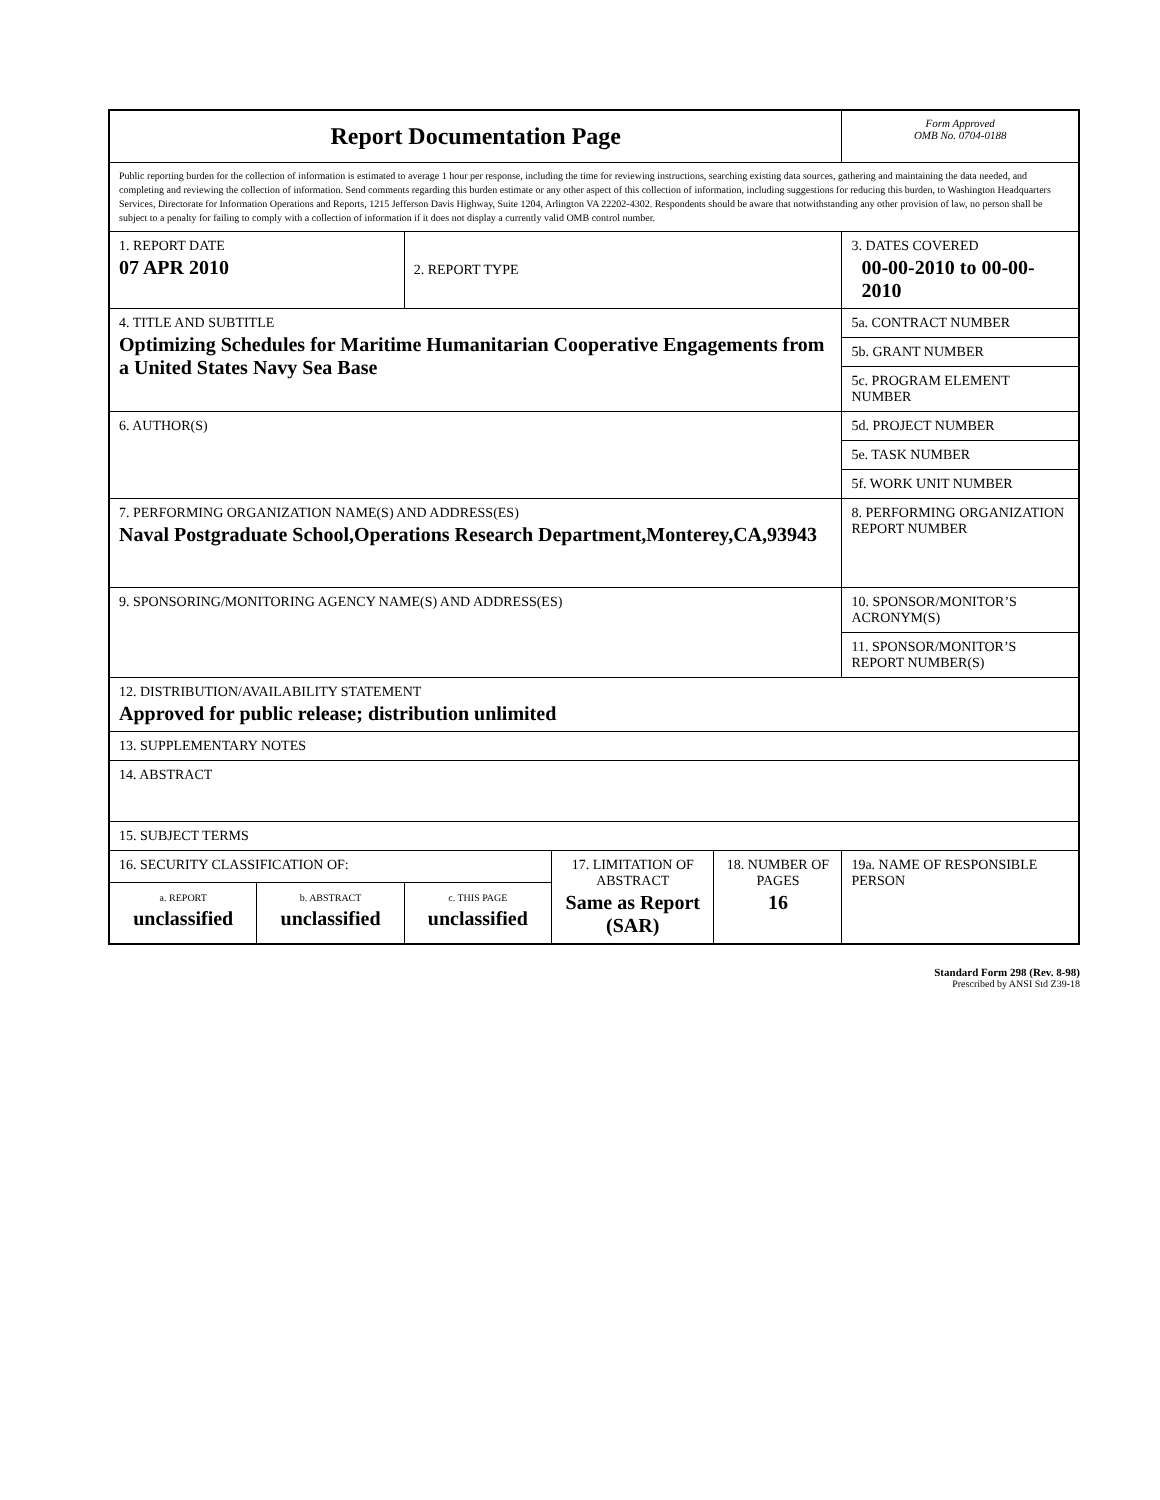| Report Documentation Page | | | | | Form Approved OMB No. 0704-0188 |
| Public reporting burden for the collection of information is estimated to average 1 hour per response, including the time for reviewing instructions, searching existing data sources, gathering and maintaining the data needed, and completing and reviewing the collection of information. Send comments regarding this burden estimate or any other aspect of this collection of information, including suggestions for reducing this burden, to Washington Headquarters Services, Directorate for Information Operations and Reports, 1215 Jefferson Davis Highway, Suite 1204, Arlington VA 22202-4302. Respondents should be aware that notwithstanding any other provision of law, no person shall be subject to a penalty for failing to comply with a collection of information if it does not display a currently valid OMB control number. | | | | | |
| 1. REPORT DATE 07 APR 2010 | | 2. REPORT TYPE | | | 3. DATES COVERED 00-00-2010 to 00-00-2010 |
| 4. TITLE AND SUBTITLE Optimizing Schedules for Maritime Humanitarian Cooperative Engagements from a United States Navy Sea Base | | | | | 5a. CONTRACT NUMBER |
| | | | | | 5b. GRANT NUMBER |
| | | | | | 5c. PROGRAM ELEMENT NUMBER |
| 6. AUTHOR(S) | | | | | 5d. PROJECT NUMBER |
| | | | | | 5e. TASK NUMBER |
| | | | | | 5f. WORK UNIT NUMBER |
| 7. PERFORMING ORGANIZATION NAME(S) AND ADDRESS(ES) Naval Postgraduate School,Operations Research Department,Monterey,CA,93943 | | | | | 8. PERFORMING ORGANIZATION REPORT NUMBER |
| 9. SPONSORING/MONITORING AGENCY NAME(S) AND ADDRESS(ES) | | | | | 10. SPONSOR/MONITOR’S ACRONYM(S) |
| | | | | | 11. SPONSOR/MONITOR’S REPORT NUMBER(S) |
| 12. DISTRIBUTION/AVAILABILITY STATEMENT Approved for public release; distribution unlimited | | | | | |
| 13. SUPPLEMENTARY NOTES | | | | | |
| 14. ABSTRACT | | | | | |
| 15. SUBJECT TERMS | | | | | |
| 16. SECURITY CLASSIFICATION OF: | | | 17. LIMITATION OF ABSTRACT Same as Report (SAR) | 18. NUMBER OF PAGES 16 | 19a. NAME OF RESPONSIBLE PERSON |
| a. REPORT unclassified | b. ABSTRACT unclassified | c. THIS PAGE unclassified | | | |
Standard Form 298 (Rev. 8-98)
Prescribed by ANSI Std Z39-18